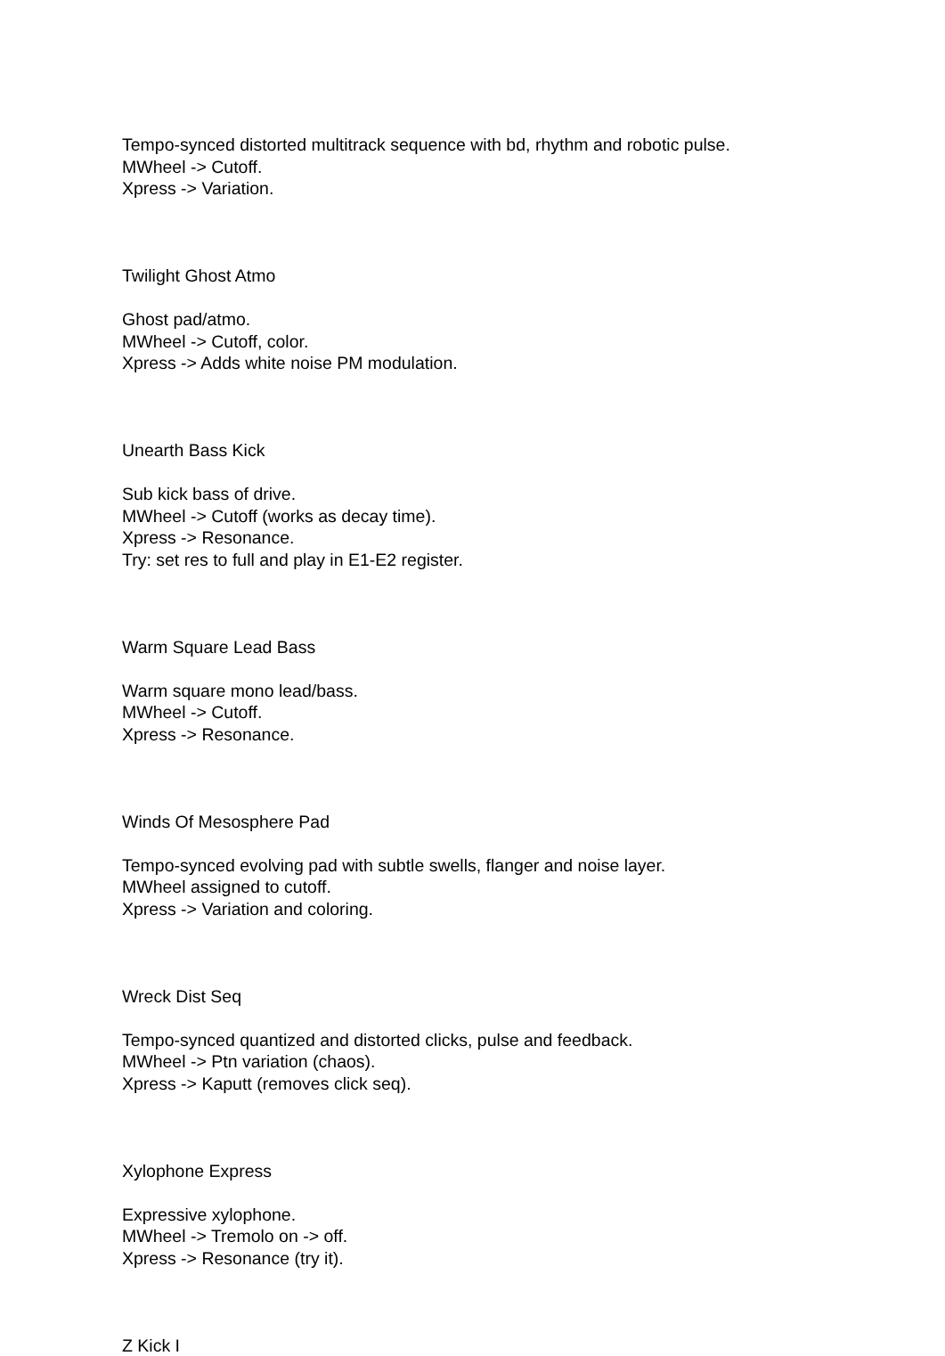Tempo-synced distorted multitrack sequence with bd, rhythm and robotic pulse.
MWheel -> Cutoff.
Xpress -> Variation.
Twilight Ghost Atmo
Ghost pad/atmo.
MWheel -> Cutoff, color.
Xpress -> Adds white noise PM modulation.
Unearth Bass Kick
Sub kick bass of drive.
MWheel -> Cutoff (works as decay time).
Xpress -> Resonance.
Try: set res to full and play in E1-E2 register.
Warm Square Lead Bass
Warm square mono lead/bass.
MWheel -> Cutoff.
Xpress -> Resonance.
Winds Of Mesosphere Pad
Tempo-synced evolving pad with subtle swells, flanger and noise layer.
MWheel assigned to cutoff.
Xpress -> Variation and coloring.
Wreck Dist Seq
Tempo-synced quantized and distorted clicks, pulse and feedback.
MWheel -> Ptn variation (chaos).
Xpress -> Kaputt (removes click seq).
Xylophone Express
Expressive xylophone.
MWheel -> Tremolo on -> off.
Xpress -> Resonance (try it).
Z Kick I